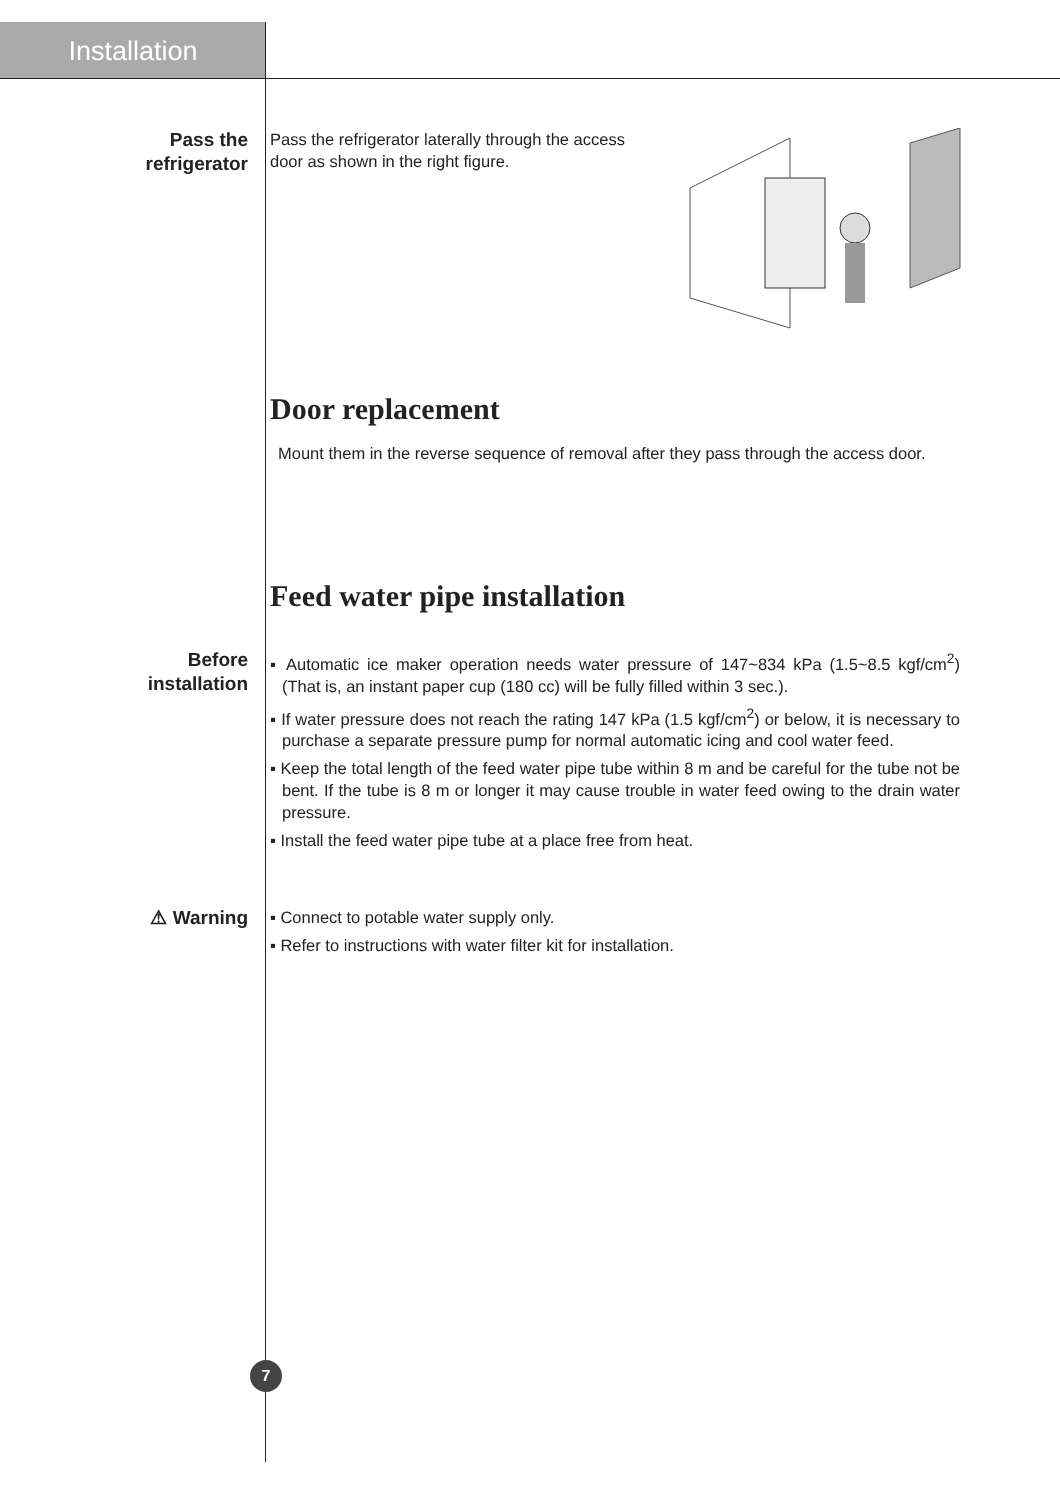Installation
Pass the
refrigerator
Pass the refrigerator laterally through the access door as shown in the right figure.
Door replacement
Mount them in the reverse sequence of removal after they pass through the access door.
Feed water pipe installation
Before
installation
▪ Automatic ice maker operation needs water pressure of 147~834 kPa (1.5~8.5 kgf/cm<sup>2</sup>) (That is, an instant paper cup (180 cc) will be fully filled within 3 sec.).
▪ If water pressure does not reach the rating 147 kPa (1.5 kgf/cm<sup>2</sup>) or below, it is necessary to purchase a separate pressure pump for normal automatic icing and cool water feed.
▪ Keep the total length of the feed water pipe tube within 8 m and be careful for the tube not be bent. If the tube is 8 m or longer it may cause trouble in water feed owing to the drain water pressure.
▪ Install the feed water pipe tube at a place free from heat.
⚠ Warning
▪ Connect to potable water supply only.
▪ Refer to instructions with water filter kit for installation.
7